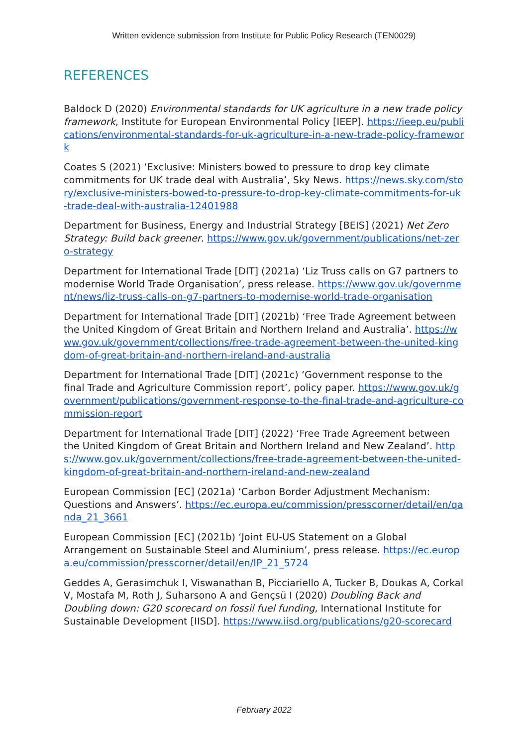Written evidence submission from Institute for Public Policy Research (TEN0029)
REFERENCES
Baldock D (2020) Environmental standards for UK agriculture in a new trade policy framework, Institute for European Environmental Policy [IEEP]. https://ieep.eu/publications/environmental-standards-for-uk-agriculture-in-a-new-trade-policy-framework
Coates S (2021) ‘Exclusive: Ministers bowed to pressure to drop key climate commitments for UK trade deal with Australia’, Sky News. https://news.sky.com/story/exclusive-ministers-bowed-to-pressure-to-drop-key-climate-commitments-for-uk-trade-deal-with-australia-12401988
Department for Business, Energy and Industrial Strategy [BEIS] (2021) Net Zero Strategy: Build back greener. https://www.gov.uk/government/publications/net-zero-strategy
Department for International Trade [DIT] (2021a) ‘Liz Truss calls on G7 partners to modernise World Trade Organisation’, press release. https://www.gov.uk/government/news/liz-truss-calls-on-g7-partners-to-modernise-world-trade-organisation
Department for International Trade [DIT] (2021b) ‘Free Trade Agreement between the United Kingdom of Great Britain and Northern Ireland and Australia’. https://www.gov.uk/government/collections/free-trade-agreement-between-the-united-kingdom-of-great-britain-and-northern-ireland-and-australia
Department for International Trade [DIT] (2021c) ‘Government response to the final Trade and Agriculture Commission report’, policy paper. https://www.gov.uk/government/publications/government-response-to-the-final-trade-and-agriculture-commission-report
Department for International Trade [DIT] (2022) ‘Free Trade Agreement between the United Kingdom of Great Britain and Northern Ireland and New Zealand’. https://www.gov.uk/government/collections/free-trade-agreement-between-the-united-kingdom-of-great-britain-and-northern-ireland-and-new-zealand
European Commission [EC] (2021a) ‘Carbon Border Adjustment Mechanism: Questions and Answers’. https://ec.europa.eu/commission/presscorner/detail/en/qanda_21_3661
European Commission [EC] (2021b) ‘Joint EU-US Statement on a Global Arrangement on Sustainable Steel and Aluminium’, press release. https://ec.europa.eu/commission/presscorner/detail/en/IP_21_5724
Geddes A, Gerasimchuk I, Viswanathan B, Picciariello A, Tucker B, Doukas A, Corkal V, Mostafa M, Roth J, Suharsono A and Gençsü I (2020) Doubling Back and Doubling down: G20 scorecard on fossil fuel funding, International Institute for Sustainable Development [IISD]. https://www.iisd.org/publications/g20-scorecard
February 2022